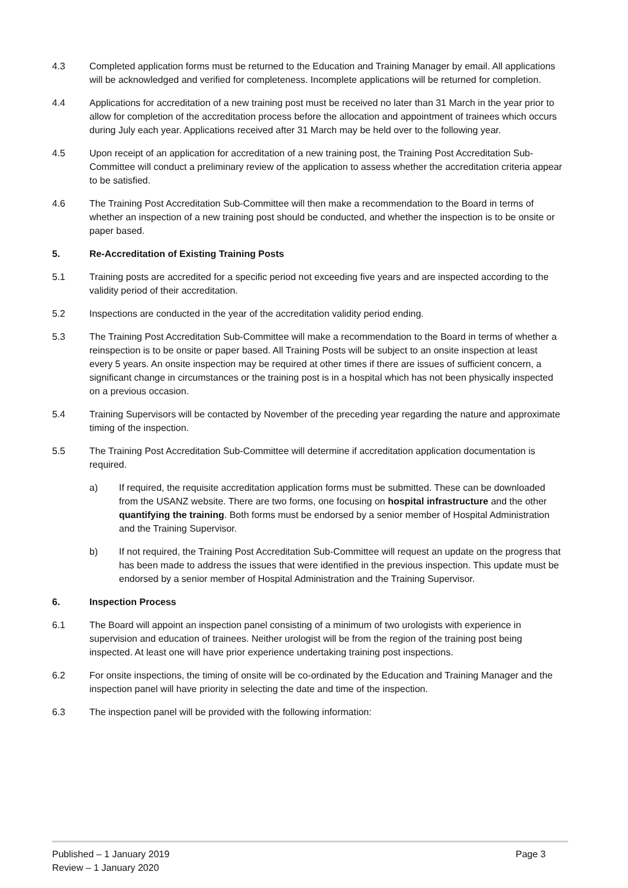4.3 Completed application forms must be returned to the Education and Training Manager by email. All applications will be acknowledged and verified for completeness. Incomplete applications will be returned for completion.
4.4 Applications for accreditation of a new training post must be received no later than 31 March in the year prior to allow for completion of the accreditation process before the allocation and appointment of trainees which occurs during July each year. Applications received after 31 March may be held over to the following year.
4.5 Upon receipt of an application for accreditation of a new training post, the Training Post Accreditation Sub-Committee will conduct a preliminary review of the application to assess whether the accreditation criteria appear to be satisfied.
4.6 The Training Post Accreditation Sub-Committee will then make a recommendation to the Board in terms of whether an inspection of a new training post should be conducted, and whether the inspection is to be onsite or paper based.
5. Re-Accreditation of Existing Training Posts
5.1 Training posts are accredited for a specific period not exceeding five years and are inspected according to the validity period of their accreditation.
5.2 Inspections are conducted in the year of the accreditation validity period ending.
5.3 The Training Post Accreditation Sub-Committee will make a recommendation to the Board in terms of whether a reinspection is to be onsite or paper based. All Training Posts will be subject to an onsite inspection at least every 5 years. An onsite inspection may be required at other times if there are issues of sufficient concern, a significant change in circumstances or the training post is in a hospital which has not been physically inspected on a previous occasion.
5.4 Training Supervisors will be contacted by November of the preceding year regarding the nature and approximate timing of the inspection.
5.5 The Training Post Accreditation Sub-Committee will determine if accreditation application documentation is required.
a) If required, the requisite accreditation application forms must be submitted. These can be downloaded from the USANZ website. There are two forms, one focusing on hospital infrastructure and the other quantifying the training. Both forms must be endorsed by a senior member of Hospital Administration and the Training Supervisor.
b) If not required, the Training Post Accreditation Sub-Committee will request an update on the progress that has been made to address the issues that were identified in the previous inspection. This update must be endorsed by a senior member of Hospital Administration and the Training Supervisor.
6. Inspection Process
6.1 The Board will appoint an inspection panel consisting of a minimum of two urologists with experience in supervision and education of trainees. Neither urologist will be from the region of the training post being inspected. At least one will have prior experience undertaking training post inspections.
6.2 For onsite inspections, the timing of onsite will be co-ordinated by the Education and Training Manager and the inspection panel will have priority in selecting the date and time of the inspection.
6.3 The inspection panel will be provided with the following information:
Published – 1 January 2019
Review – 1 January 2020
Page 3